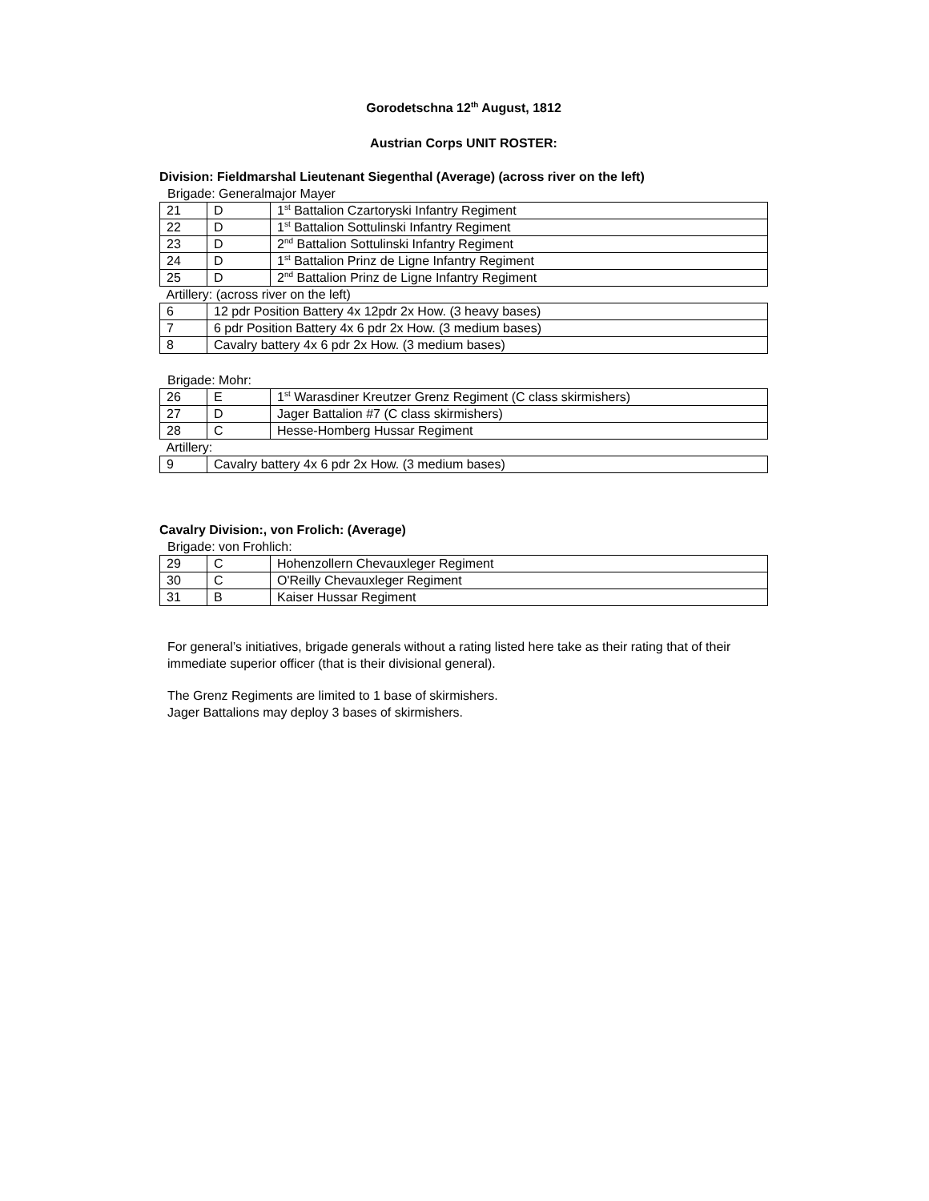Gorodetschna 12<sup>th</sup> August, 1812
Austrian Corps UNIT ROSTER:
Division: Fieldmarshal Lieutenant Siegenthal (Average) (across river on the left)
Brigade: Generalmajor Mayer
| 21 | D | 1<sup>st</sup> Battalion Czartoryski Infantry Regiment |
| 22 | D | 1<sup>st</sup> Battalion Sottulinski Infantry Regiment |
| 23 | D | 2<sup>nd</sup> Battalion Sottulinski Infantry Regiment |
| 24 | D | 1<sup>st</sup> Battalion Prinz de Ligne Infantry Regiment |
| 25 | D | 2<sup>nd</sup> Battalion Prinz de Ligne Infantry Regiment |
| Artillery: (across river on the left) | | |
| 6 | 12 pdr Position Battery 4x 12pdr 2x How. (3 heavy bases) | |
| 7 | 6 pdr Position Battery 4x 6 pdr 2x How. (3 medium bases) | |
| 8 | Cavalry battery 4x 6 pdr 2x How. (3 medium bases) | |
Brigade: Mohr:
| 26 | E | 1<sup>st</sup> Warasdiner Kreutzer Grenz Regiment (C class skirmishers) |
| 27 | D | Jager Battalion #7 (C class skirmishers) |
| 28 | C | Hesse-Homberg Hussar Regiment |
| Artillery: | | |
| 9 | Cavalry battery 4x 6 pdr 2x How. (3 medium bases) | |
Cavalry Division:, von Frolich: (Average)
Brigade: von Frohlich:
| 29 | C | Hohenzollern Chevauxleger Regiment |
| 30 | C | O'Reilly Chevauxleger Regiment |
| 31 | B | Kaiser Hussar Regiment |
For general’s initiatives, brigade generals without a rating listed here take as their rating that of their immediate superior officer (that is their divisional general).
The Grenz Regiments are limited to 1 base of skirmishers.
Jager Battalions may deploy 3 bases of skirmishers.